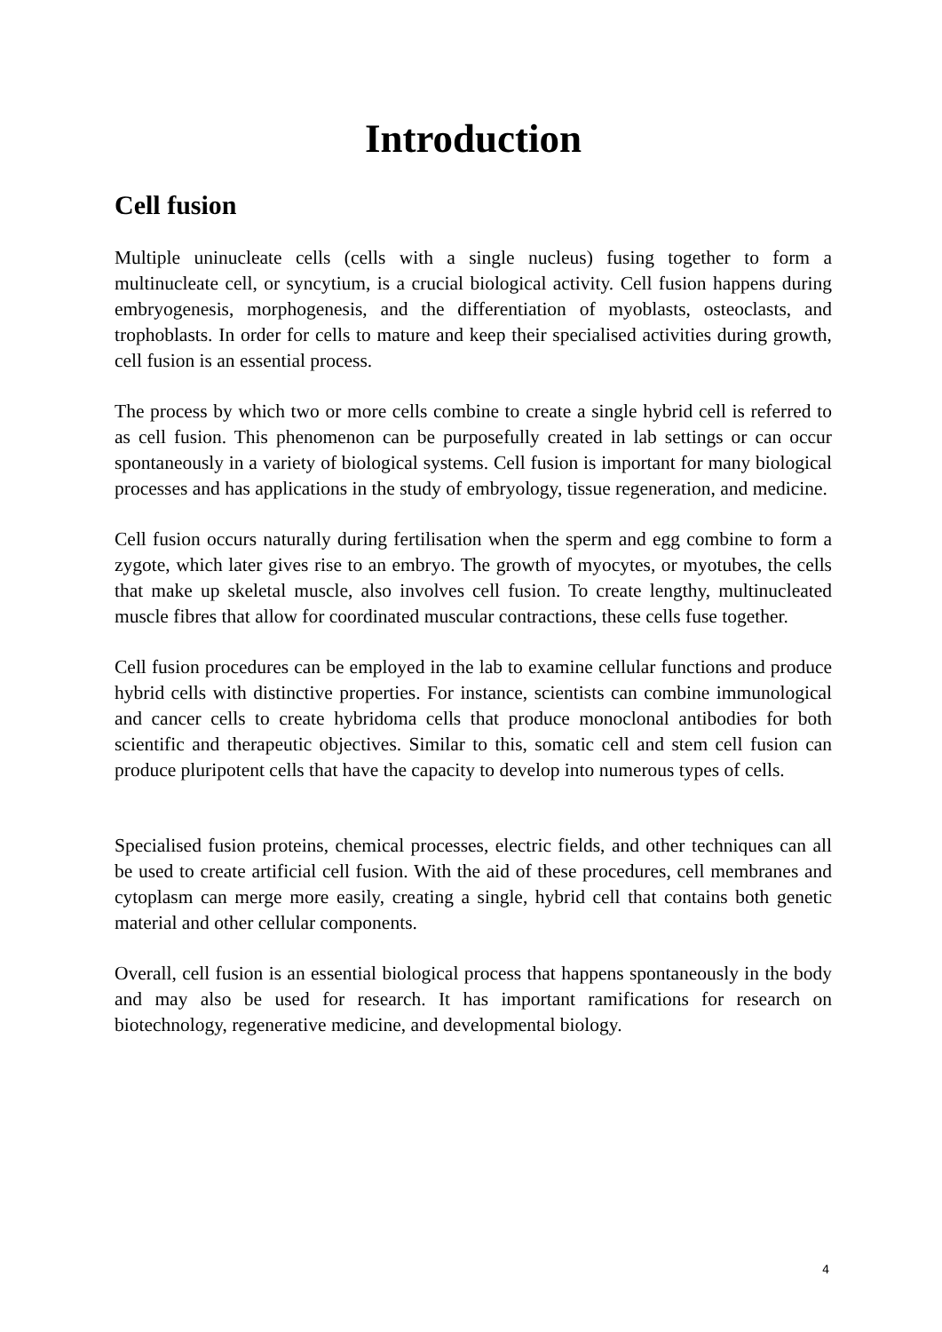Introduction
Cell fusion
Multiple uninucleate cells (cells with a single nucleus) fusing together to form a multinucleate cell, or syncytium, is a crucial biological activity. Cell fusion happens during embryogenesis, morphogenesis, and the differentiation of myoblasts, osteoclasts, and trophoblasts. In order for cells to mature and keep their specialised activities during growth, cell fusion is an essential process.
The process by which two or more cells combine to create a single hybrid cell is referred to as cell fusion. This phenomenon can be purposefully created in lab settings or can occur spontaneously in a variety of biological systems. Cell fusion is important for many biological processes and has applications in the study of embryology, tissue regeneration, and medicine.
Cell fusion occurs naturally during fertilisation when the sperm and egg combine to form a zygote, which later gives rise to an embryo. The growth of myocytes, or myotubes, the cells that make up skeletal muscle, also involves cell fusion. To create lengthy, multinucleated muscle fibres that allow for coordinated muscular contractions, these cells fuse together.
Cell fusion procedures can be employed in the lab to examine cellular functions and produce hybrid cells with distinctive properties. For instance, scientists can combine immunological and cancer cells to create hybridoma cells that produce monoclonal antibodies for both scientific and therapeutic objectives. Similar to this, somatic cell and stem cell fusion can produce pluripotent cells that have the capacity to develop into numerous types of cells.
Specialised fusion proteins, chemical processes, electric fields, and other techniques can all be used to create artificial cell fusion. With the aid of these procedures, cell membranes and cytoplasm can merge more easily, creating a single, hybrid cell that contains both genetic material and other cellular components.
Overall, cell fusion is an essential biological process that happens spontaneously in the body and may also be used for research. It has important ramifications for research on biotechnology, regenerative medicine, and developmental biology.
4